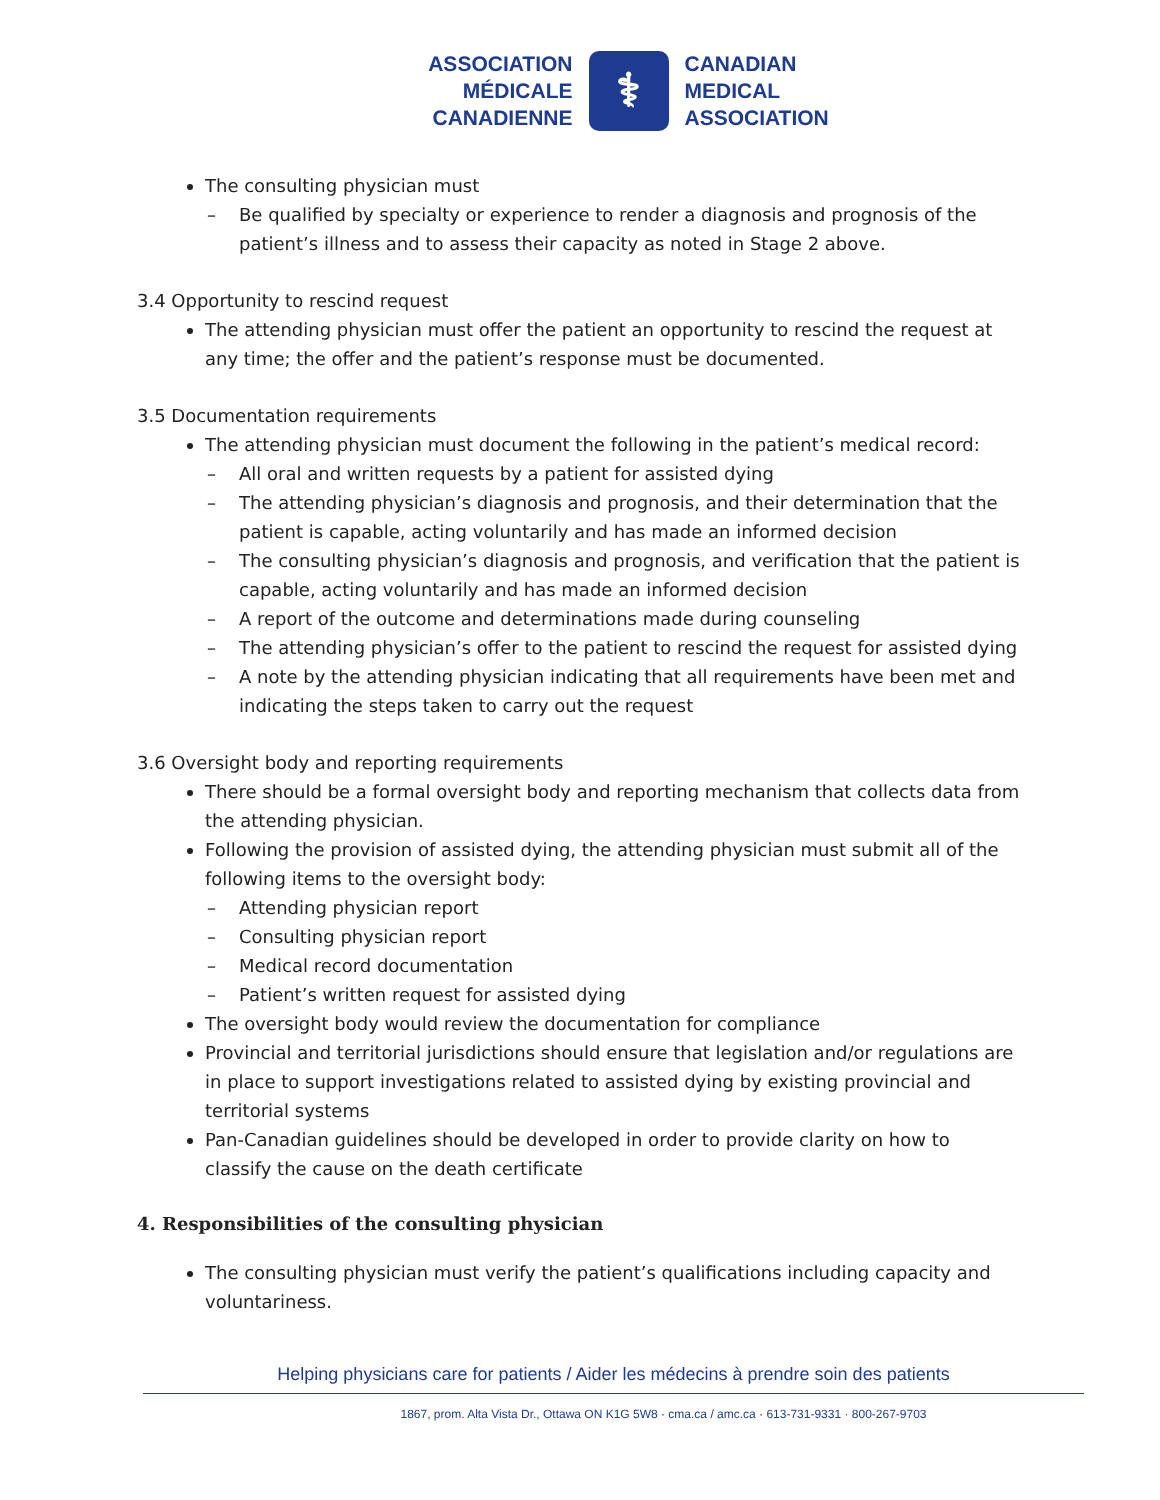ASSOCIATION
MÉDICALE
CANADIENNE
⚕
CANADIAN
MEDICAL
ASSOCIATION
The consulting physician must
– Be qualified by specialty or experience to render a diagnosis and prognosis of the patient’s illness and to assess their capacity as noted in Stage 2 above.
3.4 Opportunity to rescind request
The attending physician must offer the patient an opportunity to rescind the request at any time; the offer and the patient’s response must be documented.
3.5 Documentation requirements
The attending physician must document the following in the patient’s medical record:
– All oral and written requests by a patient for assisted dying
– The attending physician’s diagnosis and prognosis, and their determination that the patient is capable, acting voluntarily and has made an informed decision
– The consulting physician’s diagnosis and prognosis, and verification that the patient is capable, acting voluntarily and has made an informed decision
– A report of the outcome and determinations made during counseling
– The attending physician’s offer to the patient to rescind the request for assisted dying
– A note by the attending physician indicating that all requirements have been met and indicating the steps taken to carry out the request
3.6 Oversight body and reporting requirements
There should be a formal oversight body and reporting mechanism that collects data from the attending physician.
Following the provision of assisted dying, the attending physician must submit all of the following items to the oversight body:
– Attending physician report
– Consulting physician report
– Medical record documentation
– Patient’s written request for assisted dying
The oversight body would review the documentation for compliance
Provincial and territorial jurisdictions should ensure that legislation and/or regulations are in place to support investigations related to assisted dying by existing provincial and territorial systems
Pan-Canadian guidelines should be developed in order to provide clarity on how to classify the cause on the death certificate
4. Responsibilities of the consulting physician
The consulting physician must verify the patient’s qualifications including capacity and voluntariness.
Helping physicians care for patients / Aider les médecins à prendre soin des patients
1867, prom. Alta Vista Dr., Ottawa ON K1G 5W8 · cma.ca / amc.ca · 613-731-9331 · 800-267-9703